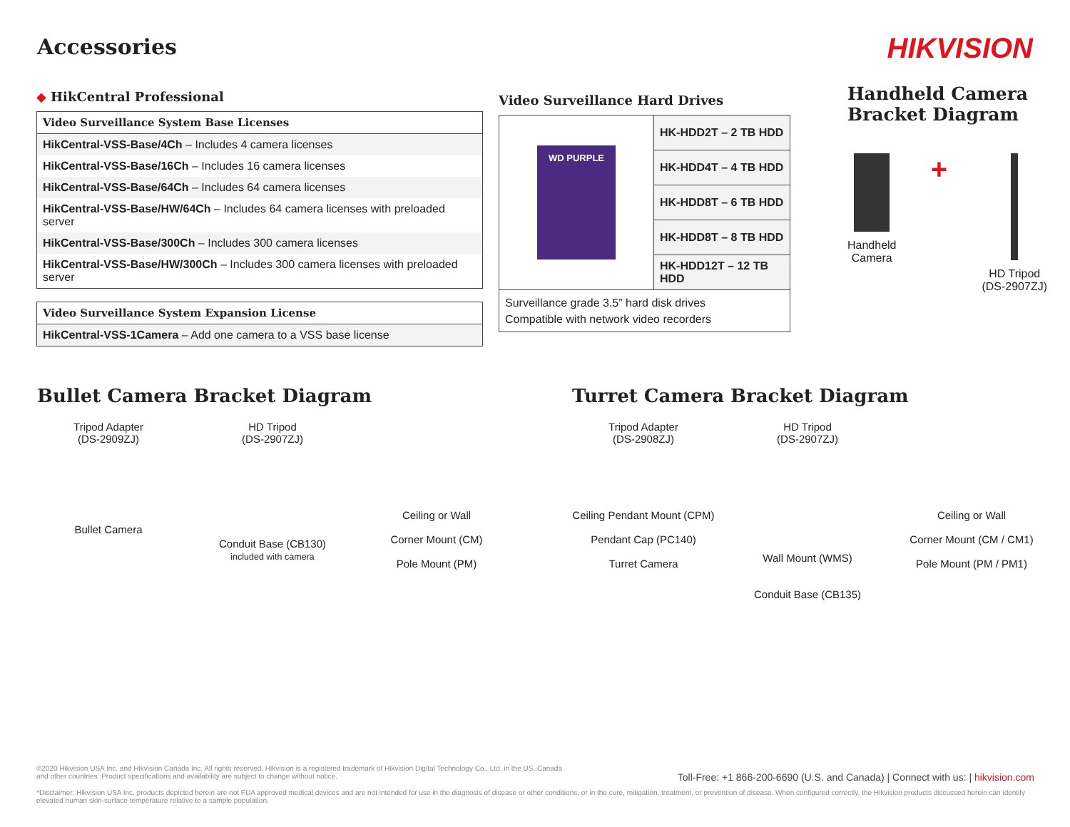Accessories HIKVISION
◆ HikCentral Professional
| Video Surveillance System Base Licenses |
| --- |
| HikCentral-VSS-Base/4Ch – Includes 4 camera licenses |
| HikCentral-VSS-Base/16Ch – Includes 16 camera licenses |
| HikCentral-VSS-Base/64Ch – Includes 64 camera licenses |
| HikCentral-VSS-Base/HW/64Ch – Includes 64 camera licenses with preloaded server |
| HikCentral-VSS-Base/300Ch – Includes 300 camera licenses |
| HikCentral-VSS-Base/HW/300Ch – Includes 300 camera licenses with preloaded server |
| Video Surveillance System Expansion License |
| --- |
| HikCentral-VSS-1Camera – Add one camera to a VSS base license |
Video Surveillance Hard Drives
| WD PURPLE | HK-HDD2T – 2 TB HDD |
| | HK-HDD4T – 4 TB HDD |
| | HK-HDD8T – 6 TB HDD |
| | HK-HDD8T – 8 TB HDD |
| | HK-HDD12T – 12 TB HDD |
| Surveillance grade 3.5” hard disk drives Compatible with network video recorders | |
Handheld Camera Bracket Diagram
Handheld
Camera
+
HD Tripod
(DS-2907ZJ)
Bullet Camera Bracket Diagram
Tripod Adapter
(DS-2909ZJ)
HD Tripod
(DS-2907ZJ)
Bullet Camera
Conduit Base (CB130)
included with camera
Ceiling or Wall
Corner Mount (CM)
Pole Mount (PM)
Turret Camera Bracket Diagram
Tripod Adapter
(DS-2908ZJ)
HD Tripod
(DS-2907ZJ)
Ceiling Pendant Mount (CPM)
Pendant Cap (PC140)
Turret Camera
Wall Mount (WMS)
Conduit Base (CB135)
Ceiling or Wall
Corner Mount (CM / CM1)
Pole Mount (PM / PM1)
©2020 Hikvision USA Inc. and Hikvision Canada Inc. All rights reserved. Hikvision is a registered trademark of Hikvision Digital Technology Co., Ltd. in the US, Canada and other countries. Product specifications and availability are subject to change without notice.
*Disclaimer: Hikvision USA Inc. products depicted herein are not FDA approved medical devices and are not intended for use in the diagnosis of disease or other conditions, or in the cure, mitigation, treatment, or prevention of disease. When configured correctly, the Hikvision products discussed herein can identify elevated human skin-surface temperature relative to a sample population.
Toll-Free: +1 866-200-6690 (U.S. and Canada) | Connect with us: | hikvision.com